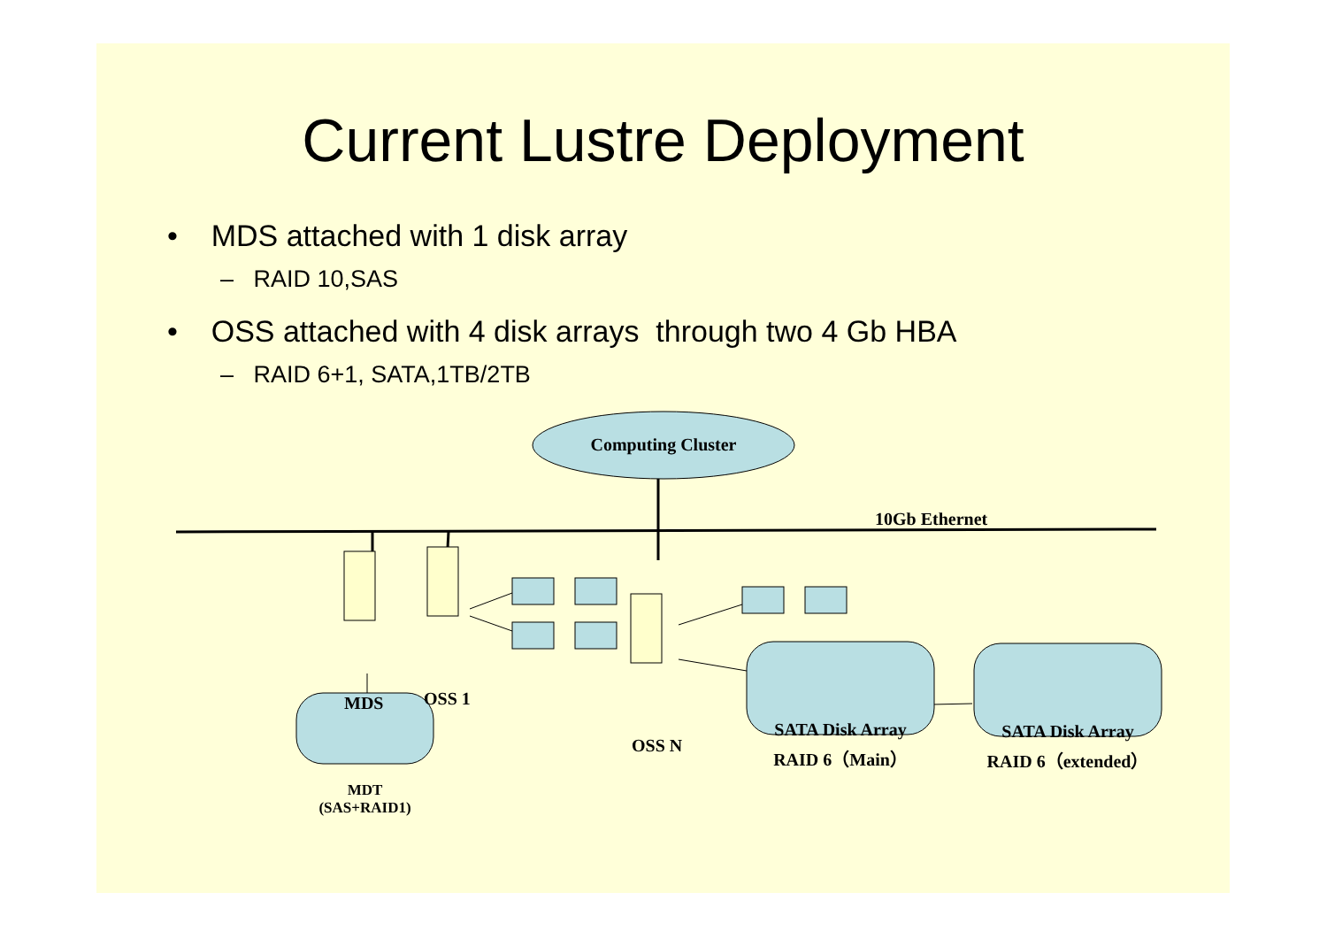Current Lustre Deployment
• MDS attached with 1 disk array
– RAID 10,SAS
• OSS attached with 4 disk arrays through two 4 Gb HBA
– RAID 6+1, SATA,1TB/2TB
Computing Cluster
10Gb Ethernet
MDS OSS 1
OSS N
MDT
(SAS+RAID1)
SATA Disk Array
RAID 6（Main）
SATA Disk Array
RAID 6（extended）